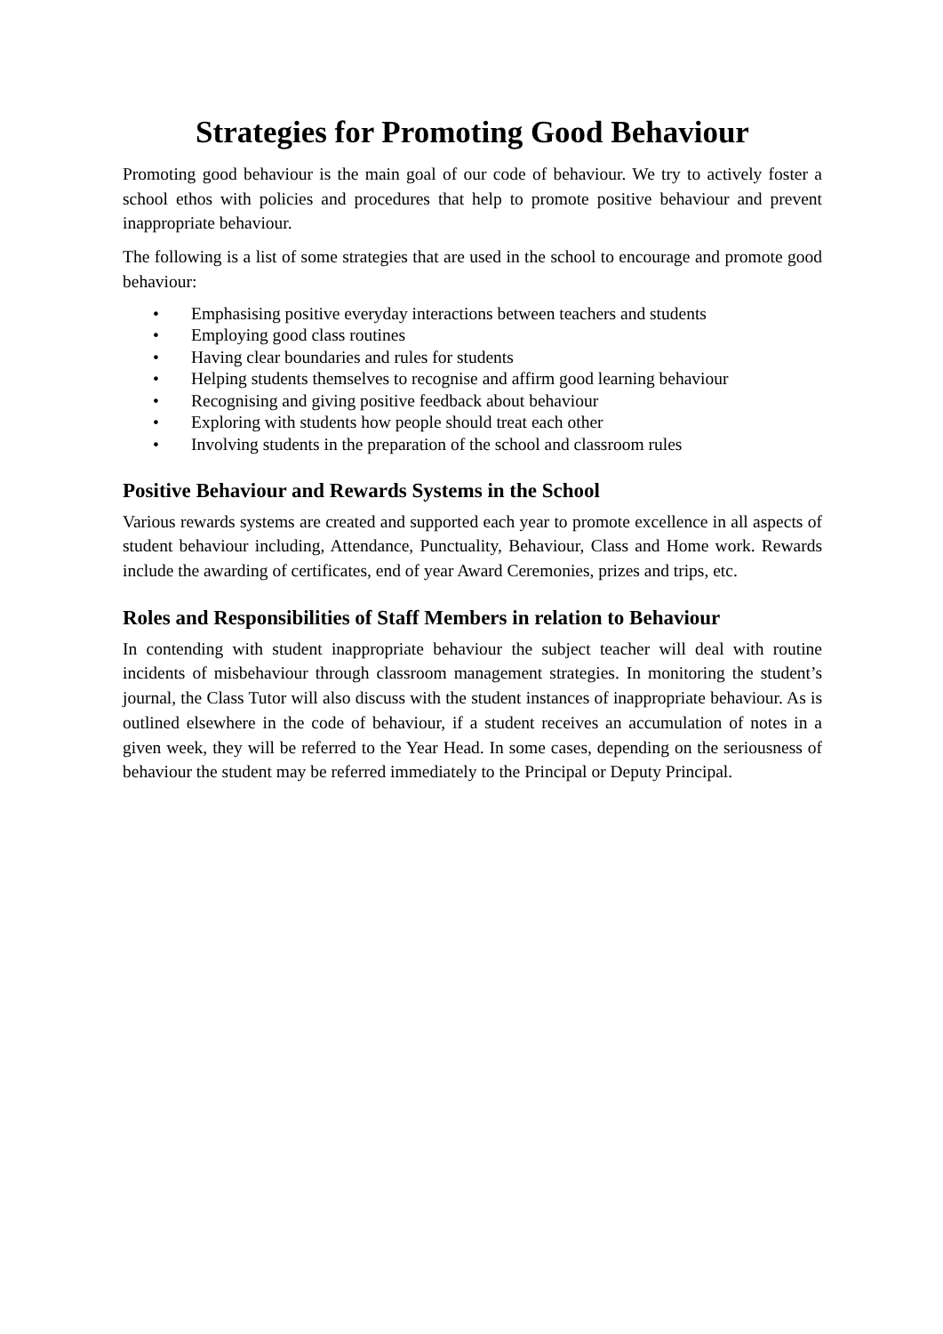Strategies for Promoting Good Behaviour
Promoting good behaviour is the main goal of our code of behaviour. We try to actively foster a school ethos with policies and procedures that help to promote positive behaviour and prevent inappropriate behaviour.
The following is a list of some strategies that are used in the school to encourage and promote good behaviour:
• Emphasising positive everyday interactions between teachers and students
• Employing good class routines
• Having clear boundaries and rules for students
• Helping students themselves to recognise and affirm good learning behaviour
• Recognising and giving positive feedback about behaviour
• Exploring with students how people should treat each other
• Involving students in the preparation of the school and classroom rules
Positive Behaviour and Rewards Systems in the School
Various rewards systems are created and supported each year to promote excellence in all aspects of student behaviour including, Attendance, Punctuality, Behaviour, Class and Home work. Rewards include the awarding of certificates, end of year Award Ceremonies, prizes and trips, etc.
Roles and Responsibilities of Staff Members in relation to Behaviour
In contending with student inappropriate behaviour the subject teacher will deal with routine incidents of misbehaviour through classroom management strategies. In monitoring the student’s journal, the Class Tutor will also discuss with the student instances of inappropriate behaviour. As is outlined elsewhere in the code of behaviour, if a student receives an accumulation of notes in a given week, they will be referred to the Year Head. In some cases, depending on the seriousness of behaviour the student may be referred immediately to the Principal or Deputy Principal.